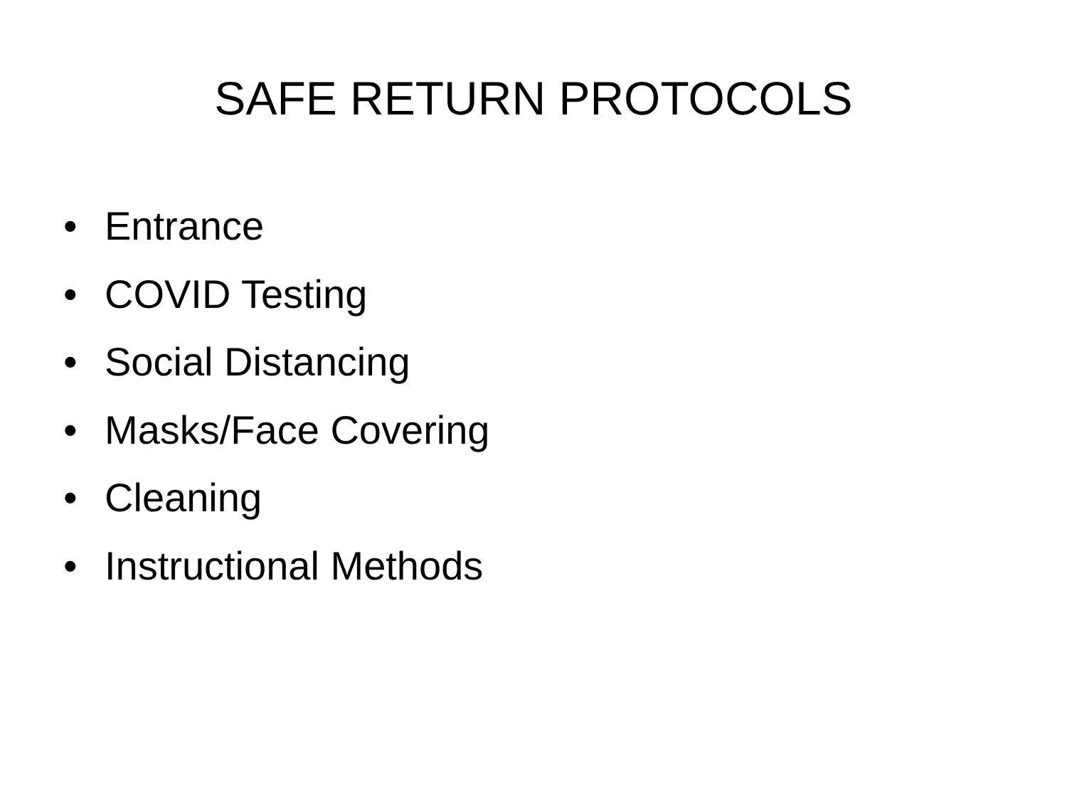SAFE RETURN PROTOCOLS
• Entrance
• COVID Testing
• Social Distancing
• Masks/Face Covering
• Cleaning
• Instructional Methods